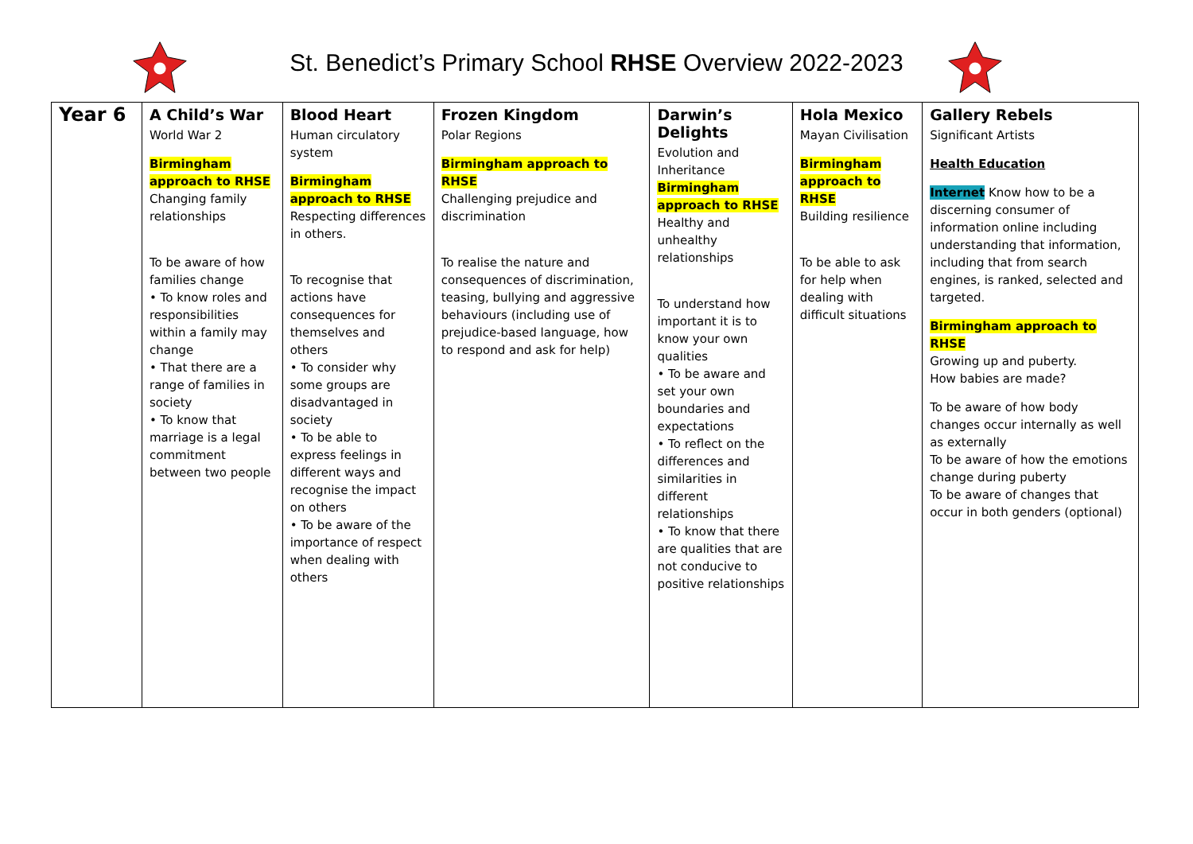St. Benedict’s Primary School RHSE Overview 2022-2023
| Year 6 | A Child’s War World War 2 Birmingham approach to RHSE Changing family relationships To be aware of how families change • To know roles and responsibilities within a family may change • That there are a range of families in society • To know that marriage is a legal commitment between two people | Blood Heart Human circulatory system Birmingham approach to RHSE Respecting differences in others. To recognise that actions have consequences for themselves and others • To consider why some groups are disadvantaged in society • To be able to express feelings in different ways and recognise the impact on others • To be aware of the importance of respect when dealing with others | Frozen Kingdom Polar Regions Birmingham approach to RHSE Challenging prejudice and discrimination To realise the nature and consequences of discrimination, teasing, bullying and aggressive behaviours (including use of prejudice-based language, how to respond and ask for help) | Darwin’s Delights Evolution and Inheritance Birmingham approach to RHSE Healthy and unhealthy relationships To understand how important it is to know your own qualities • To be aware and set your own boundaries and expectations • To reflect on the differences and similarities in different relationships • To know that there are qualities that are not conducive to positive relationships | Hola Mexico Mayan Civilisation Birmingham approach to RHSE Building resilience To be able to ask for help when dealing with difficult situations | Gallery Rebels Significant Artists Health Education Internet Know how to be a discerning consumer of information online including understanding that information, including that from search engines, is ranked, selected and targeted. Birmingham approach to RHSE Growing up and puberty. How babies are made? To be aware of how body changes occur internally as well as externally To be aware of how the emotions change during puberty To be aware of changes that occur in both genders (optional) |